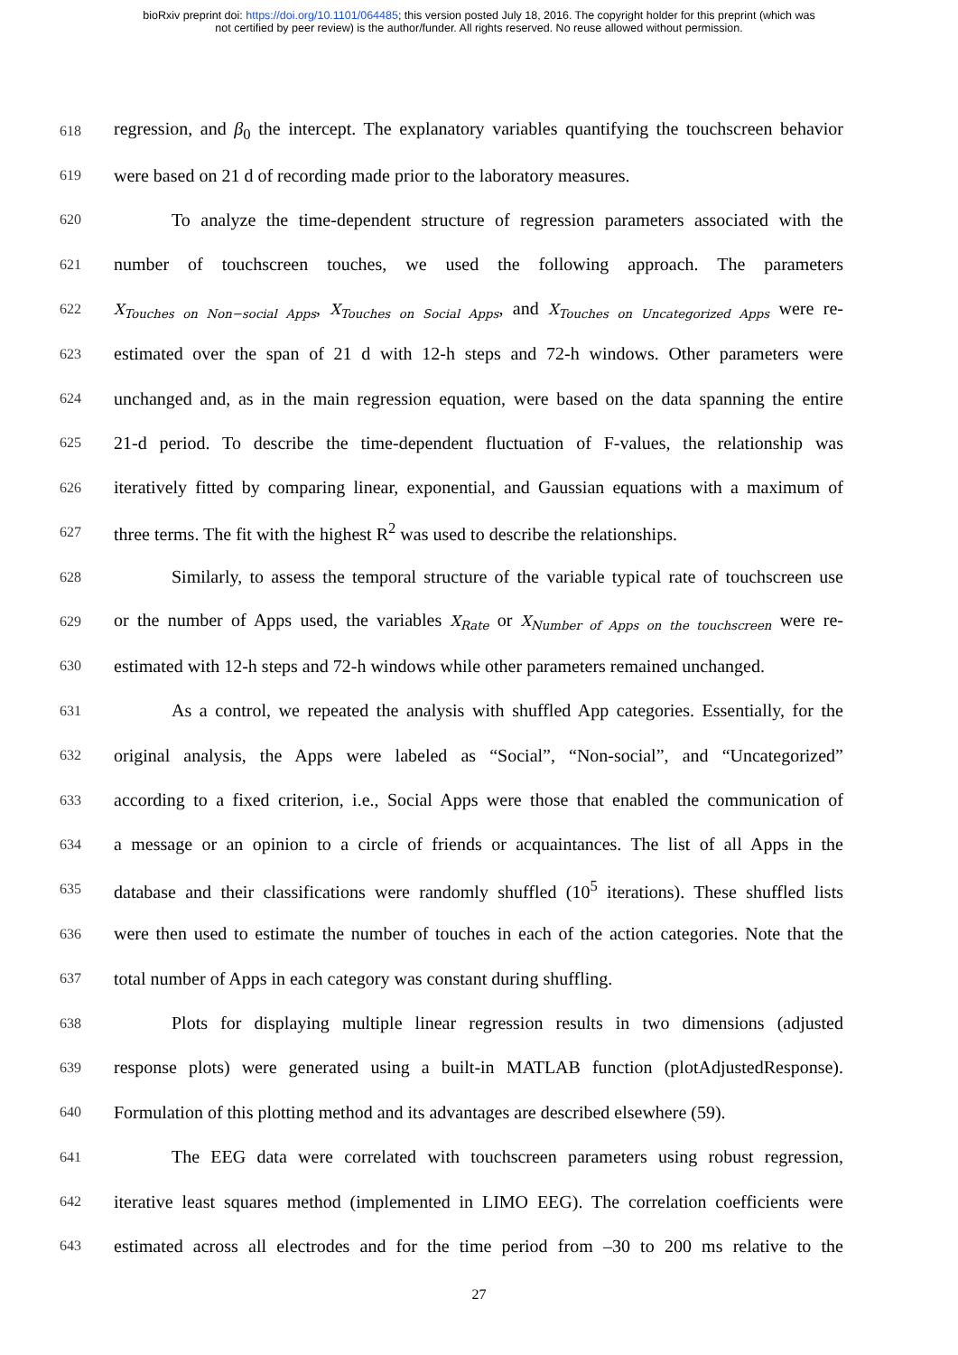bioRxiv preprint doi: https://doi.org/10.1101/064485; this version posted July 18, 2016. The copyright holder for this preprint (which was
not certified by peer review) is the author/funder. All rights reserved. No reuse allowed without permission.
618 regression, and β<sub>0</sub> the intercept. The explanatory variables quantifying the touchscreen behavior
619 were based on 21 d of recording made prior to the laboratory measures.
620 To analyze the time-dependent structure of regression parameters associated with the
621 number of touchscreen touches, we used the following approach. The parameters
622 X<sub>Touches on Non−social Apps</sub>, X<sub>Touches on Social Apps</sub>, and X<sub>Touches on Uncategorized Apps</sub> were re-
623 estimated over the span of 21 d with 12-h steps and 72-h windows. Other parameters were
624 unchanged and, as in the main regression equation, were based on the data spanning the entire
625 21-d period. To describe the time-dependent fluctuation of F-values, the relationship was
626 iteratively fitted by comparing linear, exponential, and Gaussian equations with a maximum of
627 three terms. The fit with the highest R<sup>2</sup> was used to describe the relationships.
628 Similarly, to assess the temporal structure of the variable typical rate of touchscreen use
629 or the number of Apps used, the variables X<sub>Rate</sub> or X<sub>Number of Apps on the touchscreen</sub> were re-
630 estimated with 12-h steps and 72-h windows while other parameters remained unchanged.
631 As a control, we repeated the analysis with shuffled App categories. Essentially, for the
632 original analysis, the Apps were labeled as “Social”, “Non-social”, and “Uncategorized”
633 according to a fixed criterion, i.e., Social Apps were those that enabled the communication of
634 a message or an opinion to a circle of friends or acquaintances. The list of all Apps in the
635 database and their classifications were randomly shuffled (10<sup>5</sup> iterations). These shuffled lists
636 were then used to estimate the number of touches in each of the action categories. Note that the
637 total number of Apps in each category was constant during shuffling.
638 Plots for displaying multiple linear regression results in two dimensions (adjusted
639 response plots) were generated using a built-in MATLAB function (plotAdjustedResponse).
640 Formulation of this plotting method and its advantages are described elsewhere (59).
641 The EEG data were correlated with touchscreen parameters using robust regression,
642 iterative least squares method (implemented in LIMO EEG). The correlation coefficients were
643 estimated across all electrodes and for the time period from –30 to 200 ms relative to the
27